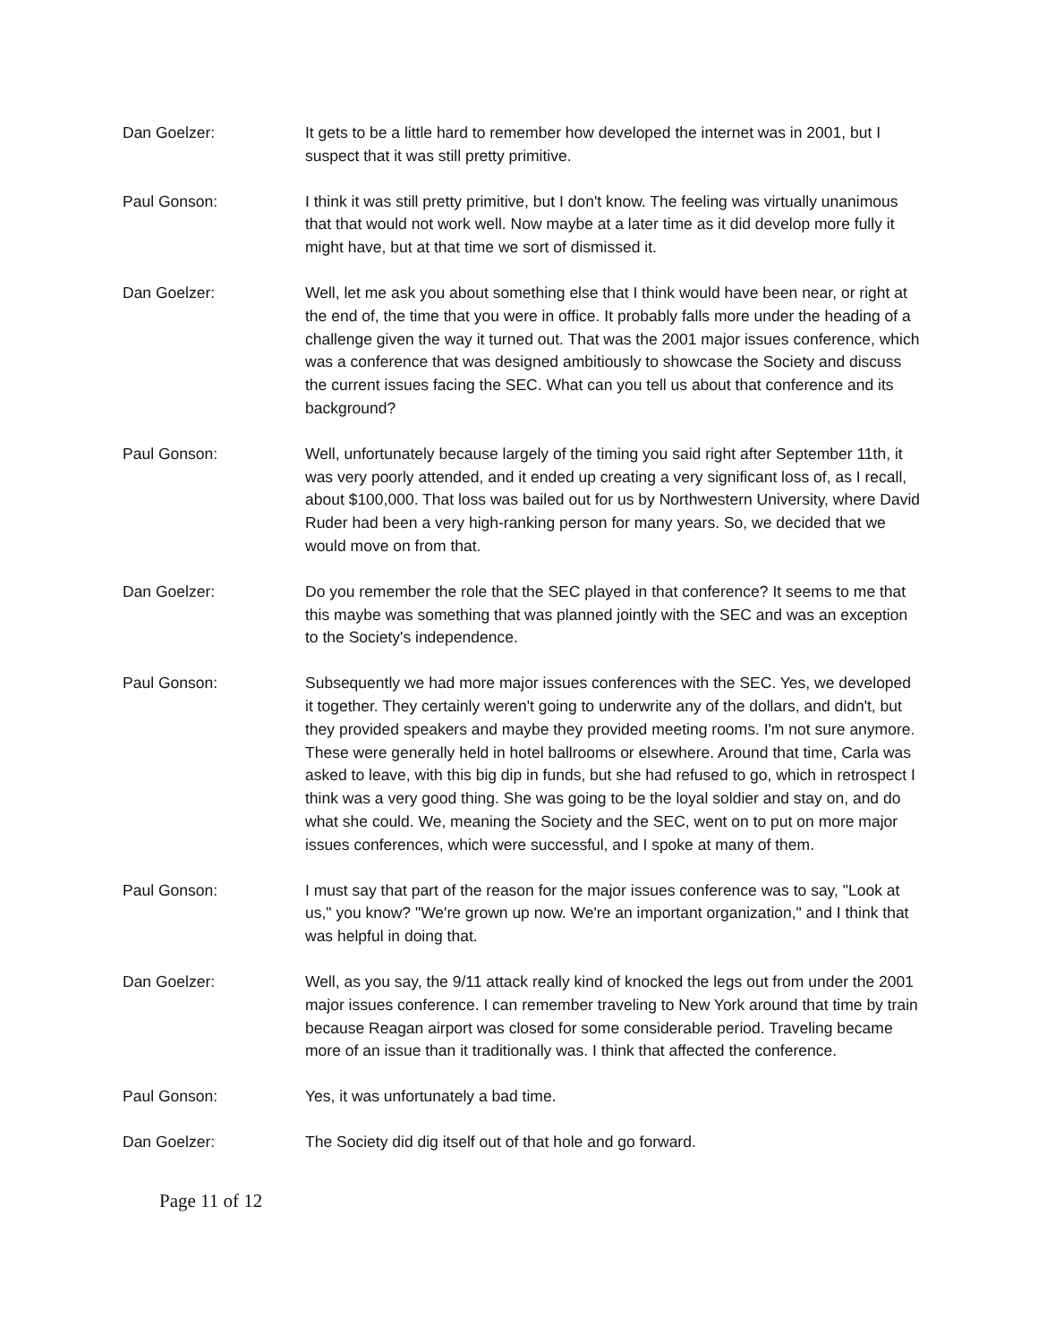Dan Goelzer: It gets to be a little hard to remember how developed the internet was in 2001, but I suspect that it was still pretty primitive.
Paul Gonson: I think it was still pretty primitive, but I don't know. The feeling was virtually unanimous that that would not work well. Now maybe at a later time as it did develop more fully it might have, but at that time we sort of dismissed it.
Dan Goelzer: Well, let me ask you about something else that I think would have been near, or right at the end of, the time that you were in office. It probably falls more under the heading of a challenge given the way it turned out. That was the 2001 major issues conference, which was a conference that was designed ambitiously to showcase the Society and discuss the current issues facing the SEC. What can you tell us about that conference and its background?
Paul Gonson: Well, unfortunately because largely of the timing you said right after September 11th, it was very poorly attended, and it ended up creating a very significant loss of, as I recall, about $100,000. That loss was bailed out for us by Northwestern University, where David Ruder had been a very high-ranking person for many years. So, we decided that we would move on from that.
Dan Goelzer: Do you remember the role that the SEC played in that conference? It seems to me that this maybe was something that was planned jointly with the SEC and was an exception to the Society's independence.
Paul Gonson: Subsequently we had more major issues conferences with the SEC. Yes, we developed it together. They certainly weren't going to underwrite any of the dollars, and didn't, but they provided speakers and maybe they provided meeting rooms. I'm not sure anymore. These were generally held in hotel ballrooms or elsewhere. Around that time, Carla was asked to leave, with this big dip in funds, but she had refused to go, which in retrospect I think was a very good thing. She was going to be the loyal soldier and stay on, and do what she could. We, meaning the Society and the SEC, went on to put on more major issues conferences, which were successful, and I spoke at many of them.
Paul Gonson: I must say that part of the reason for the major issues conference was to say, "Look at us," you know? "We're grown up now. We're an important organization," and I think that was helpful in doing that.
Dan Goelzer: Well, as you say, the 9/11 attack really kind of knocked the legs out from under the 2001 major issues conference. I can remember traveling to New York around that time by train because Reagan airport was closed for some considerable period. Traveling became more of an issue than it traditionally was. I think that affected the conference.
Paul Gonson: Yes, it was unfortunately a bad time.
Dan Goelzer: The Society did dig itself out of that hole and go forward.
Page 11 of 12